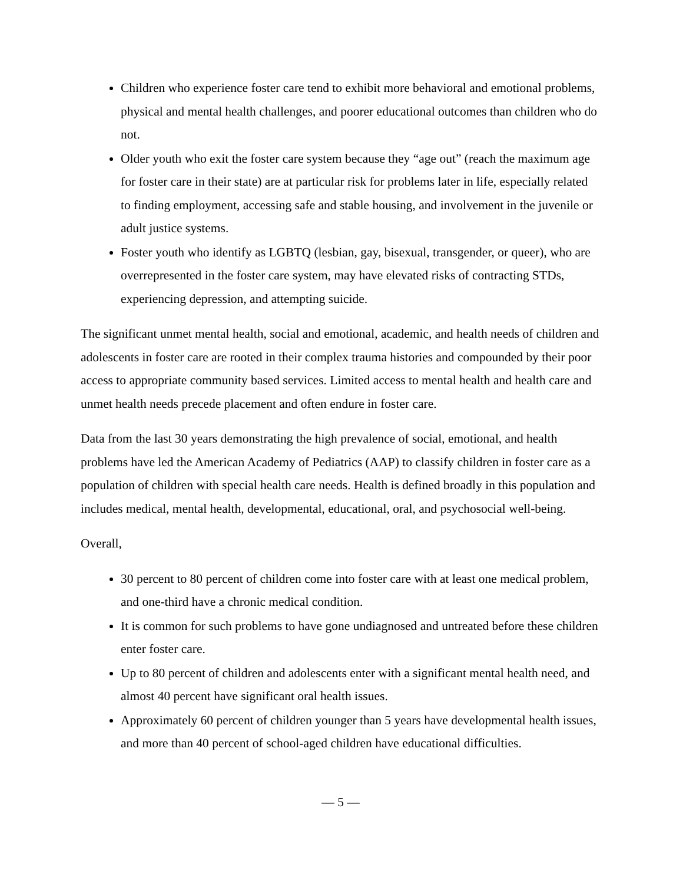Children who experience foster care tend to exhibit more behavioral and emotional problems, physical and mental health challenges, and poorer educational outcomes than children who do not.
Older youth who exit the foster care system because they “age out” (reach the maximum age for foster care in their state) are at particular risk for problems later in life, especially related to finding employment, accessing safe and stable housing, and involvement in the juvenile or adult justice systems.
Foster youth who identify as LGBTQ (lesbian, gay, bisexual, transgender, or queer), who are overrepresented in the foster care system, may have elevated risks of contracting STDs, experiencing depression, and attempting suicide.
The significant unmet mental health, social and emotional, academic, and health needs of children and adolescents in foster care are rooted in their complex trauma histories and compounded by their poor access to appropriate community based services. Limited access to mental health and health care and unmet health needs precede placement and often endure in foster care.
Data from the last 30 years demonstrating the high prevalence of social, emotional, and health problems have led the American Academy of Pediatrics (AAP) to classify children in foster care as a population of children with special health care needs. Health is defined broadly in this population and includes medical, mental health, developmental, educational, oral, and psychosocial well-being.
Overall,
30 percent to 80 percent of children come into foster care with at least one medical problem, and one-third have a chronic medical condition.
It is common for such problems to have gone undiagnosed and untreated before these children enter foster care.
Up to 80 percent of children and adolescents enter with a significant mental health need, and almost 40 percent have significant oral health issues.
Approximately 60 percent of children younger than 5 years have developmental health issues, and more than 40 percent of school-aged children have educational difficulties.
— 5 —